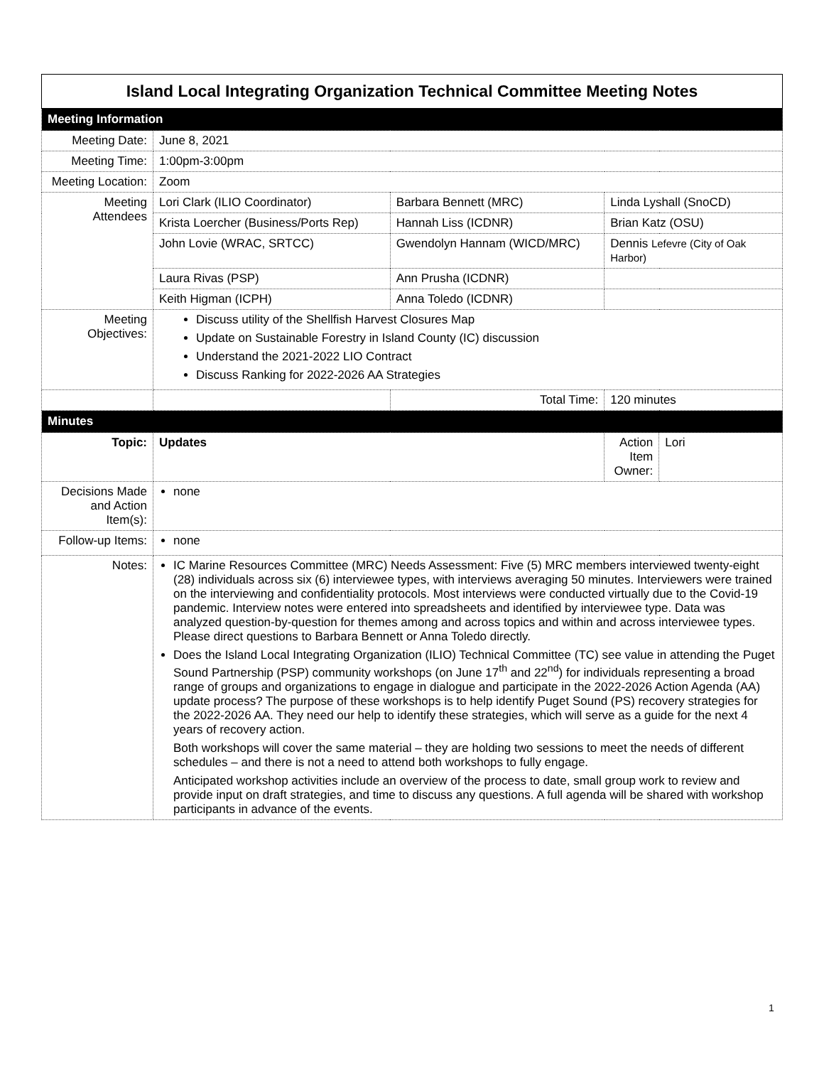| Island Local Integrating Organization Technical Committee Meeting Notes | | | | | |
| --- | --- | --- | --- | --- | --- |
| Meeting Information | | | | | |
| Meeting Date: | June 8, 2021 | | | | |
| Meeting Time: | 1:00pm-3:00pm | | | | |
| Meeting Location: | Zoom | | | | |
| Meeting Attendees | Lori Clark (ILIO Coordinator) | | Barbara Bennett (MRC) | Linda Lyshall (SnoCD) | |
| | Krista Loercher (Business/Ports Rep) | | Hannah Liss (ICDNR) | Brian Katz (OSU) | |
| | John Lovie (WRAC, SRTCC) | | Gwendolyn Hannam (WICD/MRC) | Dennis Lefevre (City of Oak Harbor) | |
| | Laura Rivas (PSP) | | Ann Prusha (ICDNR) | | |
| | Keith Higman (ICPH) | | Anna Toledo (ICDNR) | | |
| Meeting Objectives: | Discuss utility of the Shellfish Harvest Closures Map Update on Sustainable Forestry in Island County (IC) discussion Understand the 2021-2022 LIO Contract Discuss Ranking for 2022-2026 AA Strategies | | | | |
| | | Total Time: | | 120 minutes | |
| Minutes | | | | | |
| Topic: | Updates | | | Action Item Owner: | Lori |
| Decisions Made and Action Item(s): | none | | | | |
| Follow-up Items: | none | | | | |
| Notes: | IC Marine Resources Committee (MRC) Needs Assessment: Five (5) MRC members interviewed twenty-eight (28) individuals across six (6) interviewee types, with interviews averaging 50 minutes. Interviewers were trained on the interviewing and confidentiality protocols. Most interviews were conducted virtually due to the Covid-19 pandemic. Interview notes were entered into spreadsheets and identified by interviewee type. Data was analyzed question-by-question for themes among and across topics and within and across interviewee types. Please direct questions to Barbara Bennett or Anna Toledo directly. Does the Island Local Integrating Organization (ILIO) Technical Committee (TC) see value in attending the Puget Sound Partnership (PSP) community workshops (on June 17<sup>th</sup> and 22<sup>nd</sup>) for individuals representing a broad range of groups and organizations to engage in dialogue and participate in the 2022-2026 Action Agenda (AA) update process? The purpose of these workshops is to help identify Puget Sound (PS) recovery strategies for the 2022-2026 AA. They need our help to identify these strategies, which will serve as a guide for the next 4 years of recovery action. Both workshops will cover the same material – they are holding two sessions to meet the needs of different schedules – and there is not a need to attend both workshops to fully engage. Anticipated workshop activities include an overview of the process to date, small group work to review and provide input on draft strategies, and time to discuss any questions. A full agenda will be shared with workshop participants in advance of the events. | | | | |
1